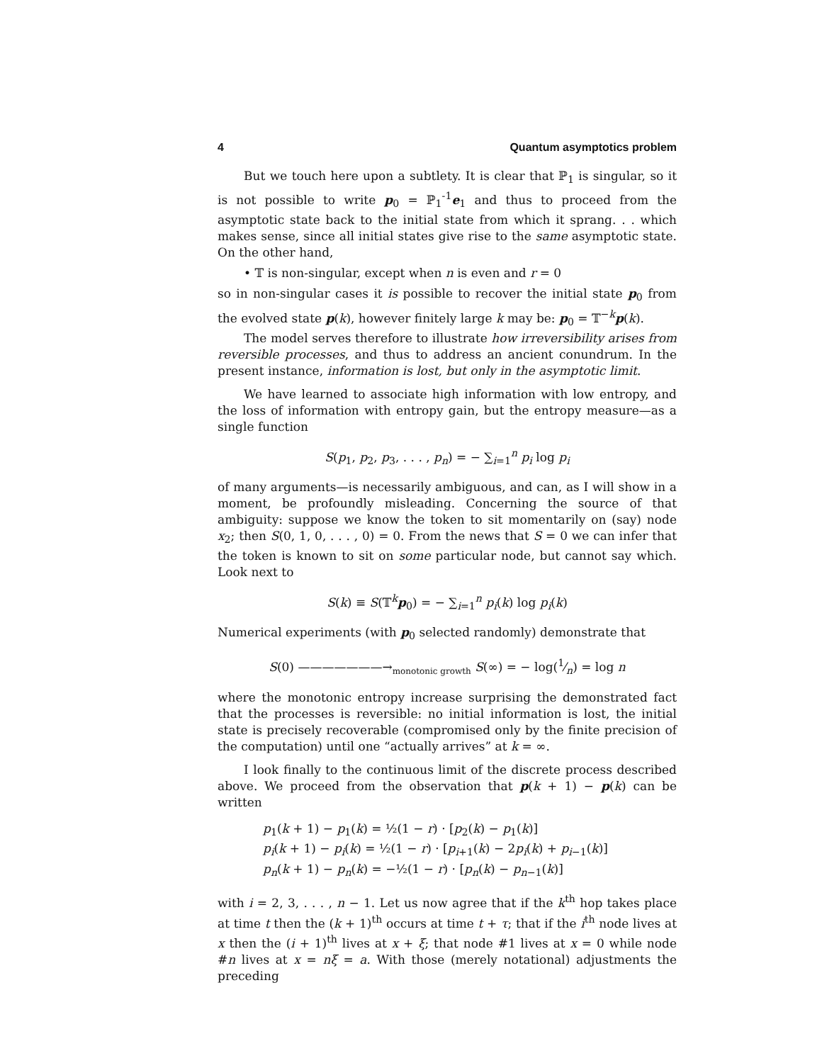4 Quantum asymptotics problem
But we touch here upon a subtlety. It is clear that ℙ<sub>1</sub> is singular, so it is not possible to write p<sub>0</sub> = ℙ<sub>1</sub><sup>-1</sup>e<sub>1</sub> and thus to proceed from the asymptotic state back to the initial state from which it sprang. . . which makes sense, since all initial states give rise to the same asymptotic state. On the other hand,
• 𝕋 is non-singular, except when n is even and r = 0
so in non-singular cases it is possible to recover the initial state p<sub>0</sub> from the evolved state p(k), however finitely large k may be: p<sub>0</sub> = 𝕋<sup>−k</sup>p(k).
The model serves therefore to illustrate how irreversibility arises from reversible processes, and thus to address an ancient conundrum. In the present instance, information is lost, but only in the asymptotic limit.
We have learned to associate high information with low entropy, and the loss of information with entropy gain, but the entropy measure—as a single function
S(p<sub>1</sub>, p<sub>2</sub>, p<sub>3</sub>, . . . , p<sub>n</sub>) = − ∑<sub>i=1</sub><sup>n</sup> p<sub>i</sub> log p<sub>i</sub>
of many arguments—is necessarily ambiguous, and can, as I will show in a moment, be profoundly misleading. Concerning the source of that ambiguity: suppose we know the token to sit momentarily on (say) node x<sub>2</sub>; then S(0, 1, 0, . . . , 0) = 0. From the news that S = 0 we can infer that the token is known to sit on some particular node, but cannot say which. Look next to
S(k) ≡ S(𝕋<sup>k</sup>p<sub>0</sub>) = − ∑<sub>i=1</sub><sup>n</sup> p<sub>i</sub>(k) log p<sub>i</sub>(k)
Numerical experiments (with p<sub>0</sub> selected randomly) demonstrate that
S(0) ———————→<sub>monotonic growth</sub> S(∞) = − log(1⁄n) = log n
where the monotonic entropy increase surprising the demonstrated fact that the processes is reversible: no initial information is lost, the initial state is precisely recoverable (compromised only by the finite precision of the computation) until one “actually arrives” at k = ∞.
I look finally to the continuous limit of the discrete process described above. We proceed from the observation that p(k + 1) − p(k) can be written
p<sub>1</sub>(k + 1) − p<sub>1</sub>(k) = ½(1 − r) · [p<sub>2</sub>(k) − p<sub>1</sub>(k)]
p<sub>i</sub>(k + 1) − p<sub>i</sub>(k) = ½(1 − r) · [p<sub>i+1</sub>(k) − 2p<sub>i</sub>(k) + p<sub>i−1</sub>(k)]
p<sub>n</sub>(k + 1) − p<sub>n</sub>(k) = −½(1 − r) · [p<sub>n</sub>(k) − p<sub>n−1</sub>(k)]
with i = 2, 3, . . . , n − 1. Let us now agree that if the k<sup>th</sup> hop takes place at time t then the (k + 1)<sup>th</sup> occurs at time t + τ; that if the i<sup>th</sup> node lives at x then the (i + 1)<sup>th</sup> lives at x + ξ; that node #1 lives at x = 0 while node #n lives at x = nξ = a. With those (merely notational) adjustments the preceding